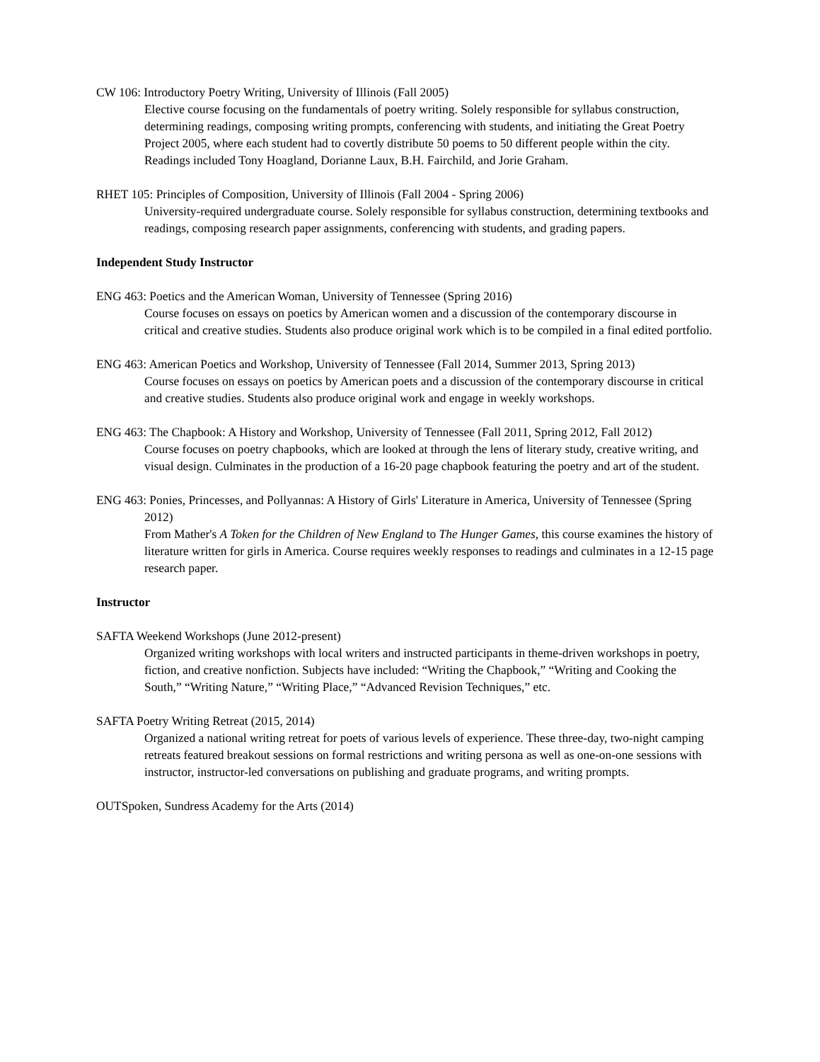CW 106: Introductory Poetry Writing, University of Illinois (Fall 2005)
Elective course focusing on the fundamentals of poetry writing. Solely responsible for syllabus construction, determining readings, composing writing prompts, conferencing with students, and initiating the Great Poetry Project 2005, where each student had to covertly distribute 50 poems to 50 different people within the city. Readings included Tony Hoagland, Dorianne Laux, B.H. Fairchild, and Jorie Graham.
RHET 105: Principles of Composition, University of Illinois (Fall 2004 - Spring 2006)
University-required undergraduate course. Solely responsible for syllabus construction, determining textbooks and readings, composing research paper assignments, conferencing with students, and grading papers.
Independent Study Instructor
ENG 463: Poetics and the American Woman, University of Tennessee (Spring 2016)
Course focuses on essays on poetics by American women and a discussion of the contemporary discourse in critical and creative studies. Students also produce original work which is to be compiled in a final edited portfolio.
ENG 463: American Poetics and Workshop, University of Tennessee (Fall 2014, Summer 2013, Spring 2013)
Course focuses on essays on poetics by American poets and a discussion of the contemporary discourse in critical and creative studies. Students also produce original work and engage in weekly workshops.
ENG 463: The Chapbook: A History and Workshop, University of Tennessee (Fall 2011, Spring 2012, Fall 2012)
Course focuses on poetry chapbooks, which are looked at through the lens of literary study, creative writing, and visual design. Culminates in the production of a 16-20 page chapbook featuring the poetry and art of the student.
ENG 463: Ponies, Princesses, and Pollyannas: A History of Girls' Literature in America, University of Tennessee (Spring 2012)
From Mather's A Token for the Children of New England to The Hunger Games, this course examines the history of literature written for girls in America. Course requires weekly responses to readings and culminates in a 12-15 page research paper.
Instructor
SAFTA Weekend Workshops (June 2012-present)
Organized writing workshops with local writers and instructed participants in theme-driven workshops in poetry, fiction, and creative nonfiction. Subjects have included: “Writing the Chapbook,” “Writing and Cooking the South,” “Writing Nature,” “Writing Place,” “Advanced Revision Techniques,” etc.
SAFTA Poetry Writing Retreat (2015, 2014)
Organized a national writing retreat for poets of various levels of experience. These three-day, two-night camping retreats featured breakout sessions on formal restrictions and writing persona as well as one-on-one sessions with instructor, instructor-led conversations on publishing and graduate programs, and writing prompts.
OUTSpoken, Sundress Academy for the Arts (2014)